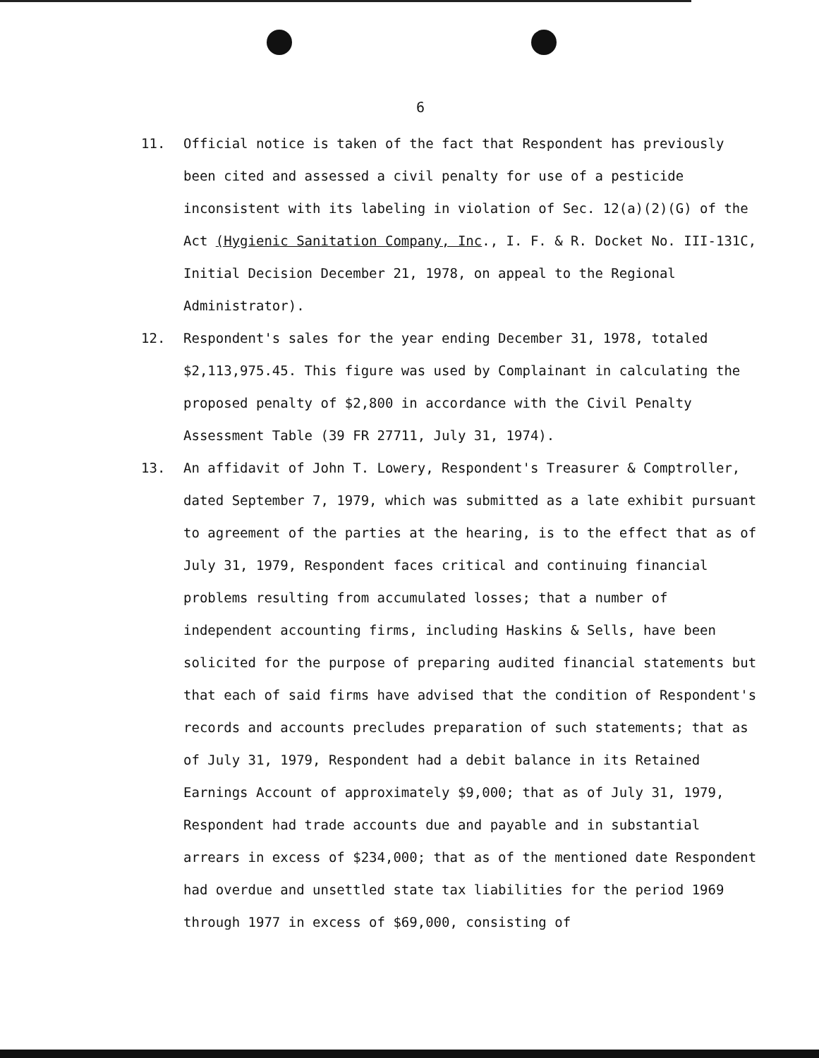6
11. Official notice is taken of the fact that Respondent has previously been cited and assessed a civil penalty for use of a pesticide inconsistent with its labeling in violation of Sec. 12(a)(2)(G) of the Act (Hygienic Sanitation Company, Inc., I. F. & R. Docket No. III-131C, Initial Decision December 21, 1978, on appeal to the Regional Administrator).
12. Respondent's sales for the year ending December 31, 1978, totaled $2,113,975.45. This figure was used by Complainant in calculating the proposed penalty of $2,800 in accordance with the Civil Penalty Assessment Table (39 FR 27711, July 31, 1974).
13. An affidavit of John T. Lowery, Respondent's Treasurer & Comptroller, dated September 7, 1979, which was submitted as a late exhibit pursuant to agreement of the parties at the hearing, is to the effect that as of July 31, 1979, Respondent faces critical and continuing financial problems resulting from accumulated losses; that a number of independent accounting firms, including Haskins & Sells, have been solicited for the purpose of preparing audited financial statements but that each of said firms have advised that the condition of Respondent's records and accounts precludes preparation of such statements; that as of July 31, 1979, Respondent had a debit balance in its Retained Earnings Account of approximately $9,000; that as of July 31, 1979, Respondent had trade accounts due and payable and in substantial arrears in excess of $234,000; that as of the mentioned date Respondent had overdue and unsettled state tax liabilities for the period 1969 through 1977 in excess of $69,000, consisting of